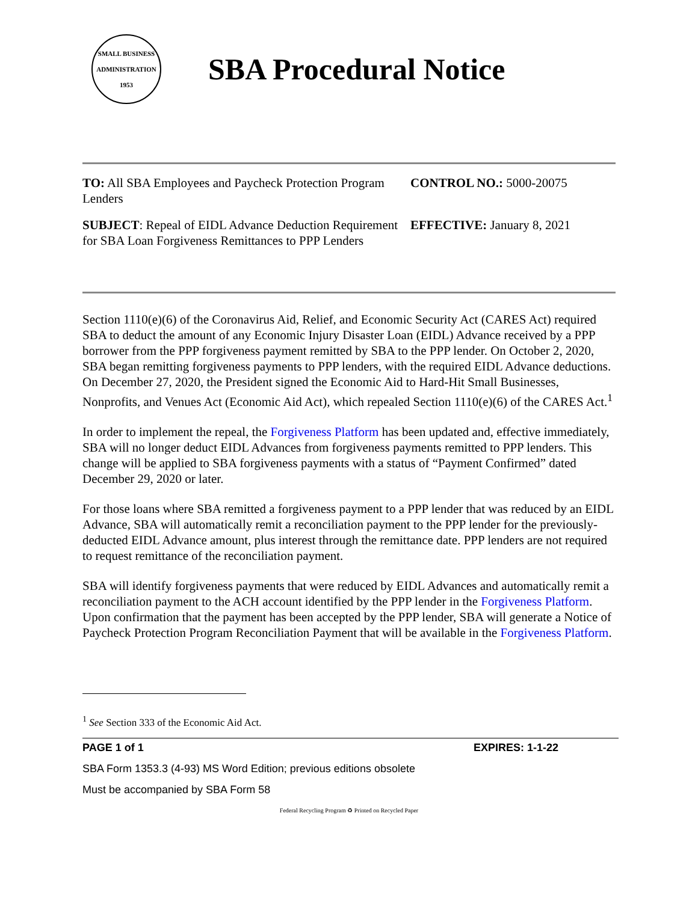SMALL BUSINESS ADMINISTRATION 1953
SBA Procedural Notice
TO: All SBA Employees and Paycheck Protection Program Lenders
CONTROL NO.: 5000-20075
SUBJECT: Repeal of EIDL Advance Deduction Requirement for SBA Loan Forgiveness Remittances to PPP Lenders
EFFECTIVE: January 8, 2021
Section 1110(e)(6) of the Coronavirus Aid, Relief, and Economic Security Act (CARES Act) required SBA to deduct the amount of any Economic Injury Disaster Loan (EIDL) Advance received by a PPP borrower from the PPP forgiveness payment remitted by SBA to the PPP lender. On October 2, 2020, SBA began remitting forgiveness payments to PPP lenders, with the required EIDL Advance deductions. On December 27, 2020, the President signed the Economic Aid to Hard-Hit Small Businesses, Nonprofits, and Venues Act (Economic Aid Act), which repealed Section 1110(e)(6) of the CARES Act.<sup>1</sup>
In order to implement the repeal, the Forgiveness Platform has been updated and, effective immediately, SBA will no longer deduct EIDL Advances from forgiveness payments remitted to PPP lenders. This change will be applied to SBA forgiveness payments with a status of “Payment Confirmed” dated December 29, 2020 or later.
For those loans where SBA remitted a forgiveness payment to a PPP lender that was reduced by an EIDL Advance, SBA will automatically remit a reconciliation payment to the PPP lender for the previously-deducted EIDL Advance amount, plus interest through the remittance date. PPP lenders are not required to request remittance of the reconciliation payment.
SBA will identify forgiveness payments that were reduced by EIDL Advances and automatically remit a reconciliation payment to the ACH account identified by the PPP lender in the Forgiveness Platform. Upon confirmation that the payment has been accepted by the PPP lender, SBA will generate a Notice of Paycheck Protection Program Reconciliation Payment that will be available in the Forgiveness Platform.
<sup>1</sup> See Section 333 of the Economic Aid Act.
PAGE 1 of 1 EXPIRES: 1-1-22
SBA Form 1353.3 (4-93) MS Word Edition; previous editions obsolete
Must be accompanied by SBA Form 58
Federal Recycling Program ♻ Printed on Recycled Paper